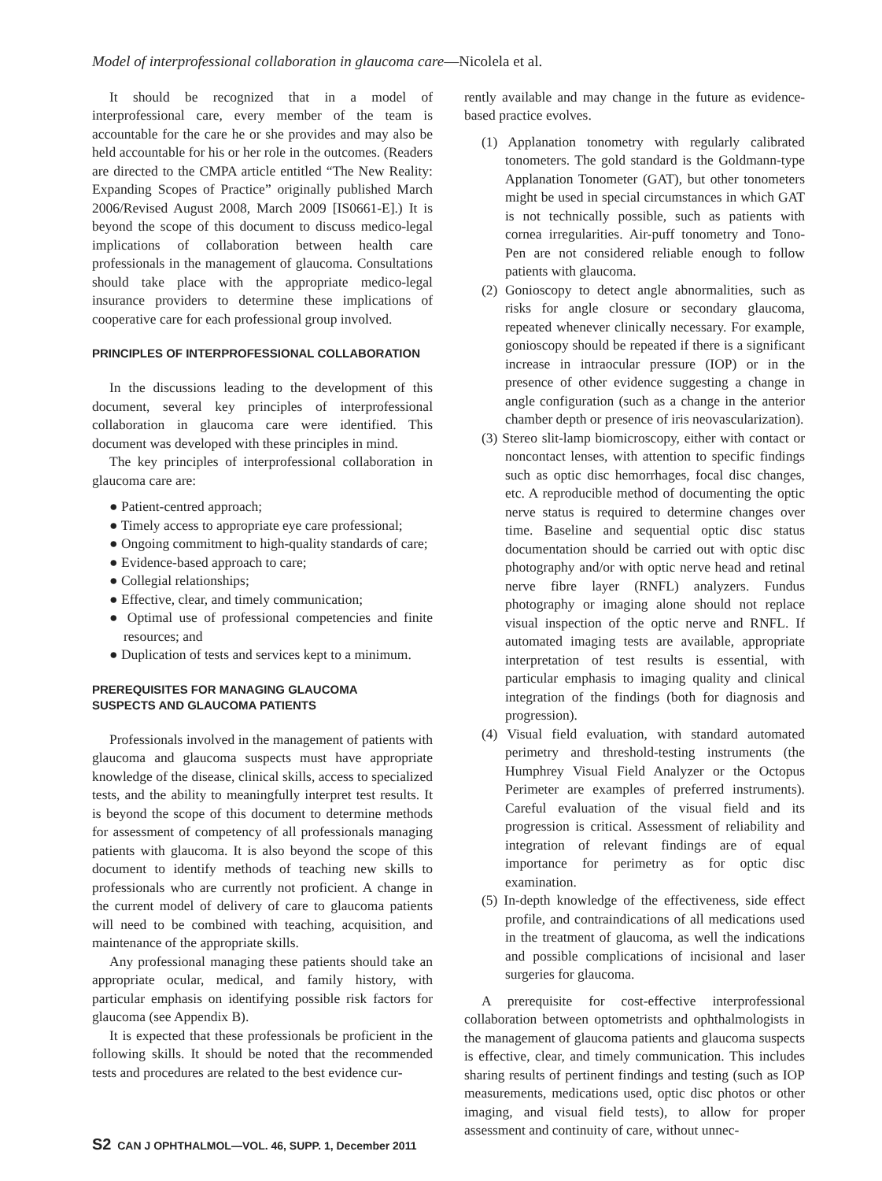Model of interprofessional collaboration in glaucoma care—Nicolela et al.
It should be recognized that in a model of interprofessional care, every member of the team is accountable for the care he or she provides and may also be held accountable for his or her role in the outcomes. (Readers are directed to the CMPA article entitled “The New Reality: Expanding Scopes of Practice” originally published March 2006/Revised August 2008, March 2009 [IS0661-E].) It is beyond the scope of this document to discuss medico-legal implications of collaboration between health care professionals in the management of glaucoma. Consultations should take place with the appropriate medico-legal insurance providers to determine these implications of cooperative care for each professional group involved.
PRINCIPLES OF INTERPROFESSIONAL COLLABORATION
In the discussions leading to the development of this document, several key principles of interprofessional collaboration in glaucoma care were identified. This document was developed with these principles in mind.
The key principles of interprofessional collaboration in glaucoma care are:
● Patient-centred approach;
● Timely access to appropriate eye care professional;
● Ongoing commitment to high-quality standards of care;
● Evidence-based approach to care;
● Collegial relationships;
● Effective, clear, and timely communication;
● Optimal use of professional competencies and finite resources; and
● Duplication of tests and services kept to a minimum.
PREREQUISITES FOR MANAGING GLAUCOMA
SUSPECTS AND GLAUCOMA PATIENTS
Professionals involved in the management of patients with glaucoma and glaucoma suspects must have appropriate knowledge of the disease, clinical skills, access to specialized tests, and the ability to meaningfully interpret test results. It is beyond the scope of this document to determine methods for assessment of competency of all professionals managing patients with glaucoma. It is also beyond the scope of this document to identify methods of teaching new skills to professionals who are currently not proficient. A change in the current model of delivery of care to glaucoma patients will need to be combined with teaching, acquisition, and maintenance of the appropriate skills.
Any professional managing these patients should take an appropriate ocular, medical, and family history, with particular emphasis on identifying possible risk factors for glaucoma (see Appendix B).
It is expected that these professionals be proficient in the following skills. It should be noted that the recommended tests and procedures are related to the best evidence cur-
rently available and may change in the future as evidence-based practice evolves.
(1) Applanation tonometry with regularly calibrated tonometers. The gold standard is the Goldmann-type Applanation Tonometer (GAT), but other tonometers might be used in special circumstances in which GAT is not technically possible, such as patients with cornea irregularities. Air-puff tonometry and Tono-Pen are not considered reliable enough to follow patients with glaucoma.
(2) Gonioscopy to detect angle abnormalities, such as risks for angle closure or secondary glaucoma, repeated whenever clinically necessary. For example, gonioscopy should be repeated if there is a significant increase in intraocular pressure (IOP) or in the presence of other evidence suggesting a change in angle configuration (such as a change in the anterior chamber depth or presence of iris neovascularization).
(3) Stereo slit-lamp biomicroscopy, either with contact or noncontact lenses, with attention to specific findings such as optic disc hemorrhages, focal disc changes, etc. A reproducible method of documenting the optic nerve status is required to determine changes over time. Baseline and sequential optic disc status documentation should be carried out with optic disc photography and/or with optic nerve head and retinal nerve fibre layer (RNFL) analyzers. Fundus photography or imaging alone should not replace visual inspection of the optic nerve and RNFL. If automated imaging tests are available, appropriate interpretation of test results is essential, with particular emphasis to imaging quality and clinical integration of the findings (both for diagnosis and progression).
(4) Visual field evaluation, with standard automated perimetry and threshold-testing instruments (the Humphrey Visual Field Analyzer or the Octopus Perimeter are examples of preferred instruments). Careful evaluation of the visual field and its progression is critical. Assessment of reliability and integration of relevant findings are of equal importance for perimetry as for optic disc examination.
(5) In-depth knowledge of the effectiveness, side effect profile, and contraindications of all medications used in the treatment of glaucoma, as well the indications and possible complications of incisional and laser surgeries for glaucoma.
A prerequisite for cost-effective interprofessional collaboration between optometrists and ophthalmologists in the management of glaucoma patients and glaucoma suspects is effective, clear, and timely communication. This includes sharing results of pertinent findings and testing (such as IOP measurements, medications used, optic disc photos or other imaging, and visual field tests), to allow for proper assessment and continuity of care, without unnec-
S2 CAN J OPHTHALMOL—VOL. 46, SUPP. 1, December 2011